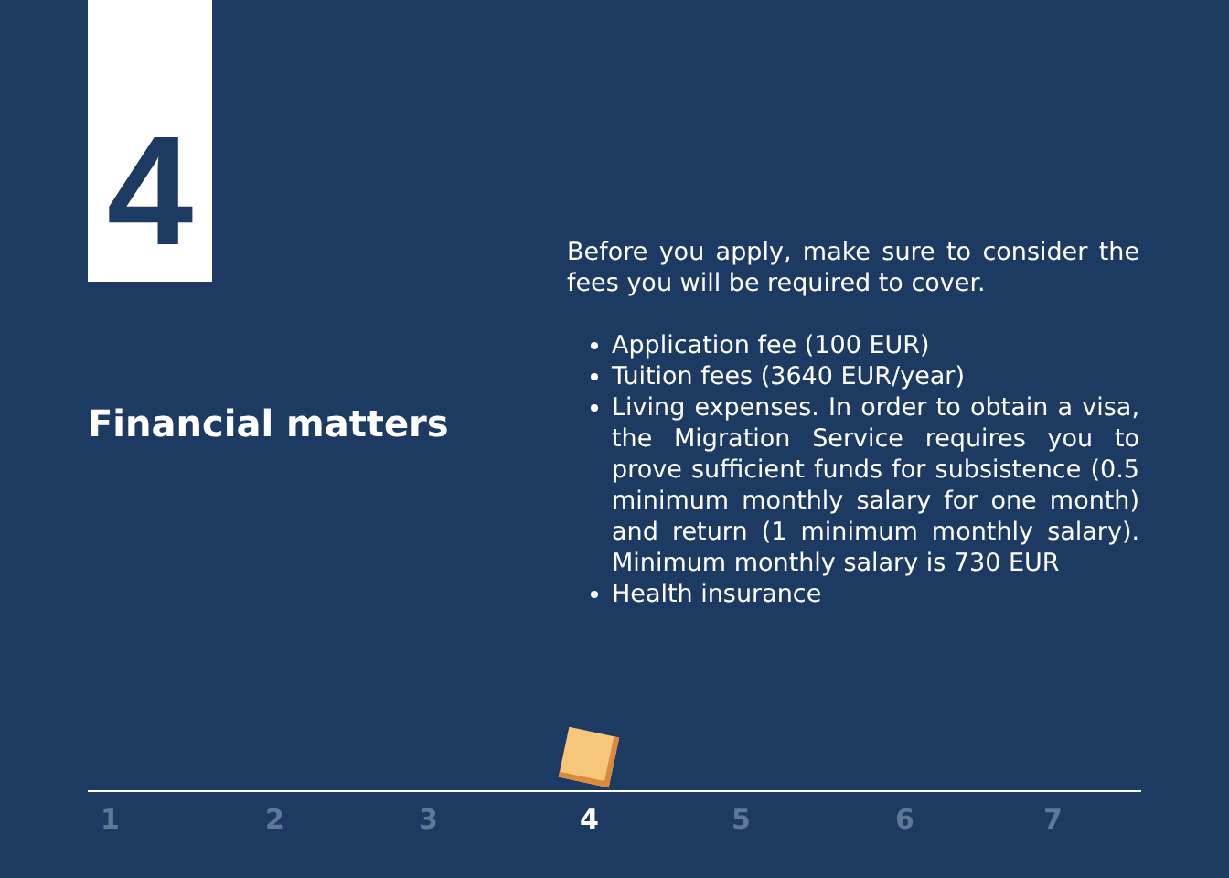4
Financial matters
Before you apply, make sure to consider the fees you will be required to cover.
Application fee (100 EUR)
Tuition fees (3640 EUR/year)
Living expenses. In order to obtain a visa, the Migration Service requires you to prove sufficient funds for subsistence (0.5 minimum monthly salary for one month) and return (1 minimum monthly salary). Minimum monthly salary is 730 EUR
Health insurance
1 2 3 4 5 6 7